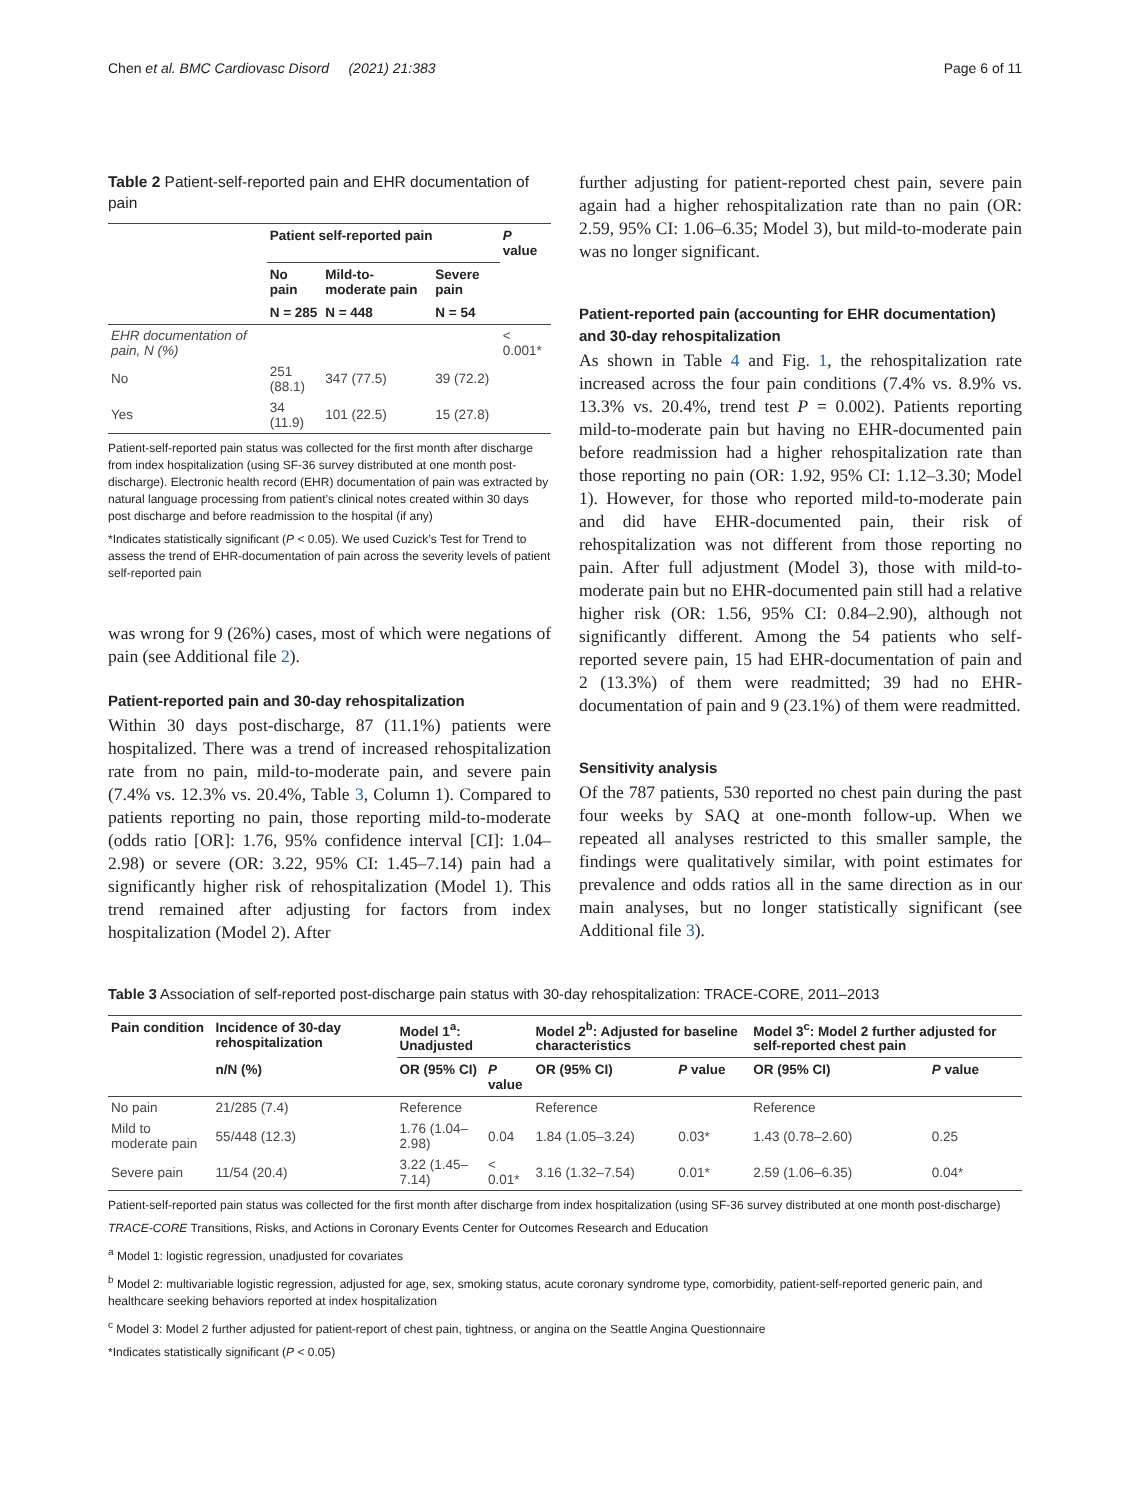Chen et al. BMC Cardiovasc Disord (2021) 21:383 Page 6 of 11
Table 2 Patient-self-reported pain and EHR documentation of pain
| | Patient self-reported pain | | | P value |
| --- | --- | --- | --- | --- |
| | No pain | Mild-to-moderate pain | Severe pain | |
| | N = 285 | N = 448 | N = 54 | |
| EHR documentation of pain, N (%) | | | | < 0.001* |
| No | 251 (88.1) | 347 (77.5) | 39 (72.2) | |
| Yes | 34 (11.9) | 101 (22.5) | 15 (27.8) | |
Patient-self-reported pain status was collected for the first month after discharge from index hospitalization (using SF-36 survey distributed at one month post-discharge). Electronic health record (EHR) documentation of pain was extracted by natural language processing from patient’s clinical notes created within 30 days post discharge and before readmission to the hospital (if any)
*Indicates statistically significant (P < 0.05). We used Cuzick’s Test for Trend to assess the trend of EHR-documentation of pain across the severity levels of patient self-reported pain
was wrong for 9 (26%) cases, most of which were negations of pain (see Additional file 2).
Patient-reported pain and 30-day rehospitalization
Within 30 days post-discharge, 87 (11.1%) patients were hospitalized. There was a trend of increased rehospitalization rate from no pain, mild-to-moderate pain, and severe pain (7.4% vs. 12.3% vs. 20.4%, Table 3, Column 1). Compared to patients reporting no pain, those reporting mild-to-moderate (odds ratio [OR]: 1.76, 95% confidence interval [CI]: 1.04–2.98) or severe (OR: 3.22, 95% CI: 1.45–7.14) pain had a significantly higher risk of rehospitalization (Model 1). This trend remained after adjusting for factors from index hospitalization (Model 2). After
further adjusting for patient-reported chest pain, severe pain again had a higher rehospitalization rate than no pain (OR: 2.59, 95% CI: 1.06–6.35; Model 3), but mild-to-moderate pain was no longer significant.
Patient-reported pain (accounting for EHR documentation) and 30-day rehospitalization
As shown in Table 4 and Fig. 1, the rehospitalization rate increased across the four pain conditions (7.4% vs. 8.9% vs. 13.3% vs. 20.4%, trend test P = 0.002). Patients reporting mild-to-moderate pain but having no EHR-documented pain before readmission had a higher rehospitalization rate than those reporting no pain (OR: 1.92, 95% CI: 1.12–3.30; Model 1). However, for those who reported mild-to-moderate pain and did have EHR-documented pain, their risk of rehospitalization was not different from those reporting no pain. After full adjustment (Model 3), those with mild-to-moderate pain but no EHR-documented pain still had a relative higher risk (OR: 1.56, 95% CI: 0.84–2.90), although not significantly different. Among the 54 patients who self-reported severe pain, 15 had EHR-documentation of pain and 2 (13.3%) of them were readmitted; 39 had no EHR-documentation of pain and 9 (23.1%) of them were readmitted.
Sensitivity analysis
Of the 787 patients, 530 reported no chest pain during the past four weeks by SAQ at one-month follow-up. When we repeated all analyses restricted to this smaller sample, the findings were qualitatively similar, with point estimates for prevalence and odds ratios all in the same direction as in our main analyses, but no longer statistically significant (see Additional file 3).
Table 3 Association of self-reported post-discharge pain status with 30-day rehospitalization: TRACE-CORE, 2011–2013
| Pain condition | Incidence of 30-day rehospitalization | Model 1<sup>a</sup>: Unadjusted | | Model 2<sup>b</sup>: Adjusted for baseline characteristics | | Model 3<sup>c</sup>: Model 2 further adjusted for self-reported chest pain | |
| --- | --- | --- | --- | --- | --- | --- | --- |
| | n/N (%) | OR (95% CI) | P value | OR (95% CI) | P value | OR (95% CI) | P value |
| No pain | 21/285 (7.4) | Reference | | Reference | | Reference | |
| Mild to moderate pain | 55/448 (12.3) | 1.76 (1.04–2.98) | 0.04 | 1.84 (1.05–3.24) | 0.03* | 1.43 (0.78–2.60) | 0.25 |
| Severe pain | 11/54 (20.4) | 3.22 (1.45–7.14) | < 0.01* | 3.16 (1.32–7.54) | 0.01* | 2.59 (1.06–6.35) | 0.04* |
Patient-self-reported pain status was collected for the first month after discharge from index hospitalization (using SF-36 survey distributed at one month post-discharge)
TRACE-CORE Transitions, Risks, and Actions in Coronary Events Center for Outcomes Research and Education
<sup>a</sup> Model 1: logistic regression, unadjusted for covariates
<sup>b</sup> Model 2: multivariable logistic regression, adjusted for age, sex, smoking status, acute coronary syndrome type, comorbidity, patient-self-reported generic pain, and healthcare seeking behaviors reported at index hospitalization
<sup>c</sup> Model 3: Model 2 further adjusted for patient-report of chest pain, tightness, or angina on the Seattle Angina Questionnaire
*Indicates statistically significant (P < 0.05)